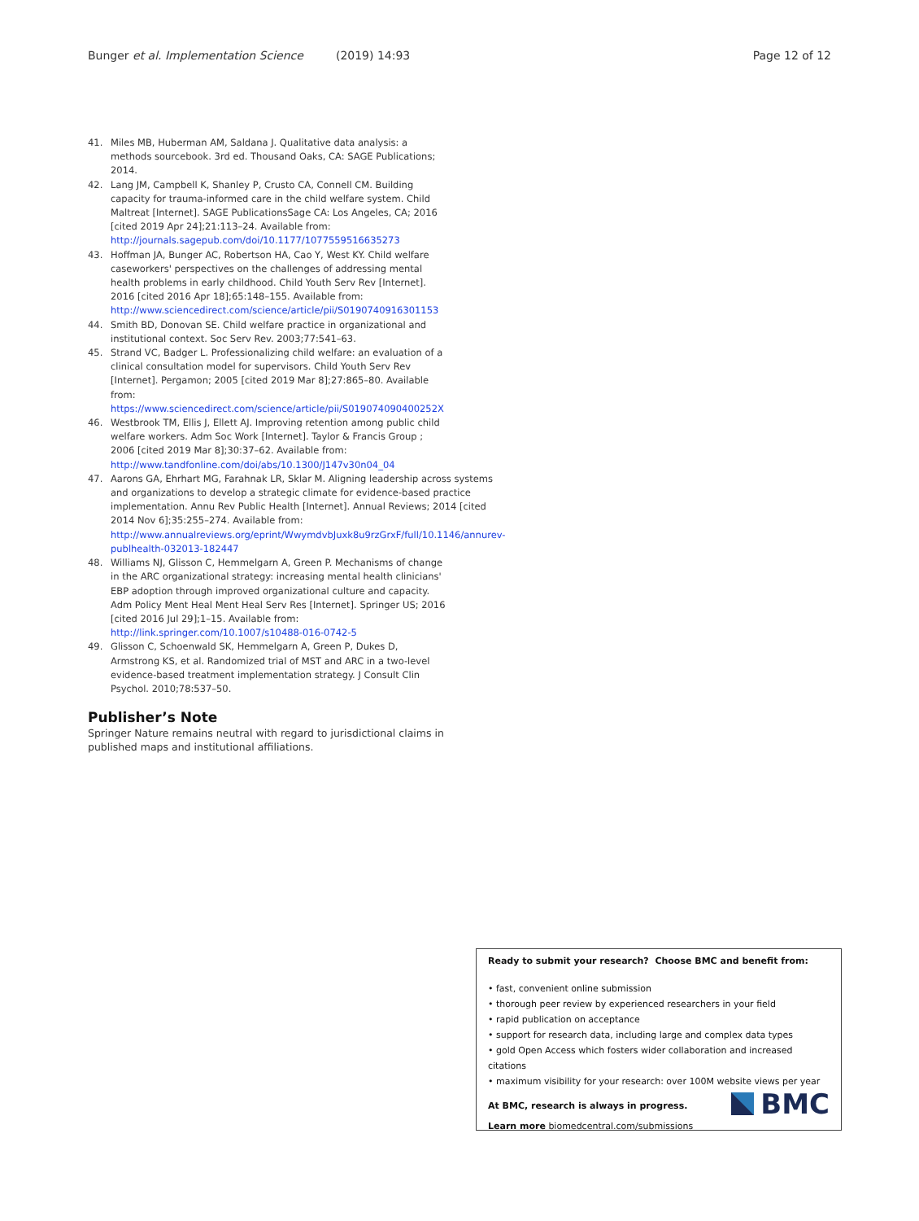Bunger et al. Implementation Science (2019) 14:93 Page 12 of 12
41. Miles MB, Huberman AM, Saldana J. Qualitative data analysis: a methods sourcebook. 3rd ed. Thousand Oaks, CA: SAGE Publications; 2014.
42. Lang JM, Campbell K, Shanley P, Crusto CA, Connell CM. Building capacity for trauma-informed care in the child welfare system. Child Maltreat [Internet]. SAGE PublicationsSage CA: Los Angeles, CA; 2016 [cited 2019 Apr 24];21:113–24. Available from: http://journals.sagepub.com/doi/10.1177/1077559516635273
43. Hoffman JA, Bunger AC, Robertson HA, Cao Y, West KY. Child welfare caseworkers' perspectives on the challenges of addressing mental health problems in early childhood. Child Youth Serv Rev [Internet]. 2016 [cited 2016 Apr 18];65:148–155. Available from: http://www.sciencedirect.com/science/article/pii/S0190740916301153
44. Smith BD, Donovan SE. Child welfare practice in organizational and institutional context. Soc Serv Rev. 2003;77:541–63.
45. Strand VC, Badger L. Professionalizing child welfare: an evaluation of a clinical consultation model for supervisors. Child Youth Serv Rev [Internet]. Pergamon; 2005 [cited 2019 Mar 8];27:865–80. Available from: https://www.sciencedirect.com/science/article/pii/S019074090400252X
46. Westbrook TM, Ellis J, Ellett AJ. Improving retention among public child welfare workers. Adm Soc Work [Internet]. Taylor & Francis Group ; 2006 [cited 2019 Mar 8];30:37–62. Available from: http://www.tandfonline.com/doi/abs/10.1300/J147v30n04_04
47. Aarons GA, Ehrhart MG, Farahnak LR, Sklar M. Aligning leadership across systems and organizations to develop a strategic climate for evidence-based practice implementation. Annu Rev Public Health [Internet]. Annual Reviews; 2014 [cited 2014 Nov 6];35:255–274. Available from: http://www.annualreviews.org/eprint/WwymdvbJuxk8u9rzGrxF/full/10.1146/annurev-publhealth-032013-182447
48. Williams NJ, Glisson C, Hemmelgarn A, Green P. Mechanisms of change in the ARC organizational strategy: increasing mental health clinicians' EBP adoption through improved organizational culture and capacity. Adm Policy Ment Heal Ment Heal Serv Res [Internet]. Springer US; 2016 [cited 2016 Jul 29];1–15. Available from: http://link.springer.com/10.1007/s10488-016-0742-5
49. Glisson C, Schoenwald SK, Hemmelgarn A, Green P, Dukes D, Armstrong KS, et al. Randomized trial of MST and ARC in a two-level evidence-based treatment implementation strategy. J Consult Clin Psychol. 2010;78:537–50.
Publisher’s Note
Springer Nature remains neutral with regard to jurisdictional claims in published maps and institutional affiliations.
Ready to submit your research? Choose BMC and benefit from:
• fast, convenient online submission
• thorough peer review by experienced researchers in your field
• rapid publication on acceptance
• support for research data, including large and complex data types
• gold Open Access which fosters wider collaboration and increased citations
• maximum visibility for your research: over 100M website views per year
At BMC, research is always in progress.
Learn more biomedcentral.com/submissions
BMC